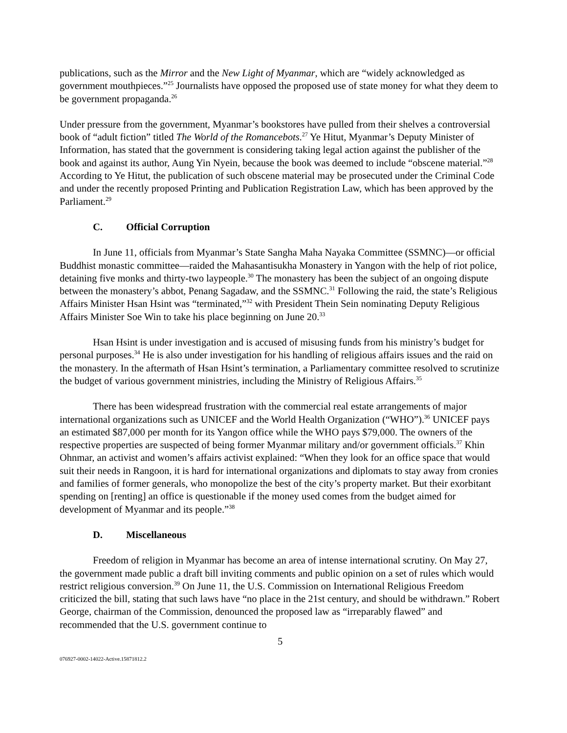publications, such as the Mirror and the New Light of Myanmar, which are “widely acknowledged as government mouthpieces.”<sup>25</sup> Journalists have opposed the proposed use of state money for what they deem to be government propaganda.<sup>26</sup>
Under pressure from the government, Myanmar’s bookstores have pulled from their shelves a controversial book of “adult fiction” titled The World of the Romancebots.<sup>27</sup> Ye Hitut, Myanmar’s Deputy Minister of Information, has stated that the government is considering taking legal action against the publisher of the book and against its author, Aung Yin Nyein, because the book was deemed to include “obscene material.”<sup>28</sup> According to Ye Hitut, the publication of such obscene material may be prosecuted under the Criminal Code and under the recently proposed Printing and Publication Registration Law, which has been approved by the Parliament.<sup>29</sup>
C. Official Corruption
In June 11, officials from Myanmar’s State Sangha Maha Nayaka Committee (SSMNC)—or official Buddhist monastic committee—raided the Mahasantisukha Monastery in Yangon with the help of riot police, detaining five monks and thirty-two laypeople.<sup>30</sup> The monastery has been the subject of an ongoing dispute between the monastery’s abbot, Penang Sagadaw, and the SSMNC.<sup>31</sup> Following the raid, the state’s Religious Affairs Minister Hsan Hsint was “terminated,”<sup>32</sup> with President Thein Sein nominating Deputy Religious Affairs Minister Soe Win to take his place beginning on June 20.<sup>33</sup>
Hsan Hsint is under investigation and is accused of misusing funds from his ministry’s budget for personal purposes.<sup>34</sup> He is also under investigation for his handling of religious affairs issues and the raid on the monastery. In the aftermath of Hsan Hsint’s termination, a Parliamentary committee resolved to scrutinize the budget of various government ministries, including the Ministry of Religious Affairs.<sup>35</sup>
There has been widespread frustration with the commercial real estate arrangements of major international organizations such as UNICEF and the World Health Organization (“WHO”).<sup>36</sup> UNICEF pays an estimated $87,000 per month for its Yangon office while the WHO pays $79,000. The owners of the respective properties are suspected of being former Myanmar military and/or government officials.<sup>37</sup> Khin Ohnmar, an activist and women’s affairs activist explained: “When they look for an office space that would suit their needs in Rangoon, it is hard for international organizations and diplomats to stay away from cronies and families of former generals, who monopolize the best of the city’s property market. But their exorbitant spending on [renting] an office is questionable if the money used comes from the budget aimed for development of Myanmar and its people.”<sup>38</sup>
D. Miscellaneous
Freedom of religion in Myanmar has become an area of intense international scrutiny. On May 27, the government made public a draft bill inviting comments and public opinion on a set of rules which would restrict religious conversion.<sup>39</sup> On June 11, the U.S. Commission on International Religious Freedom criticized the bill, stating that such laws have “no place in the 21st century, and should be withdrawn.” Robert George, chairman of the Commission, denounced the proposed law as “irreparably flawed” and recommended that the U.S. government continue to
5
076927-0002-14022-Active.15871812.2